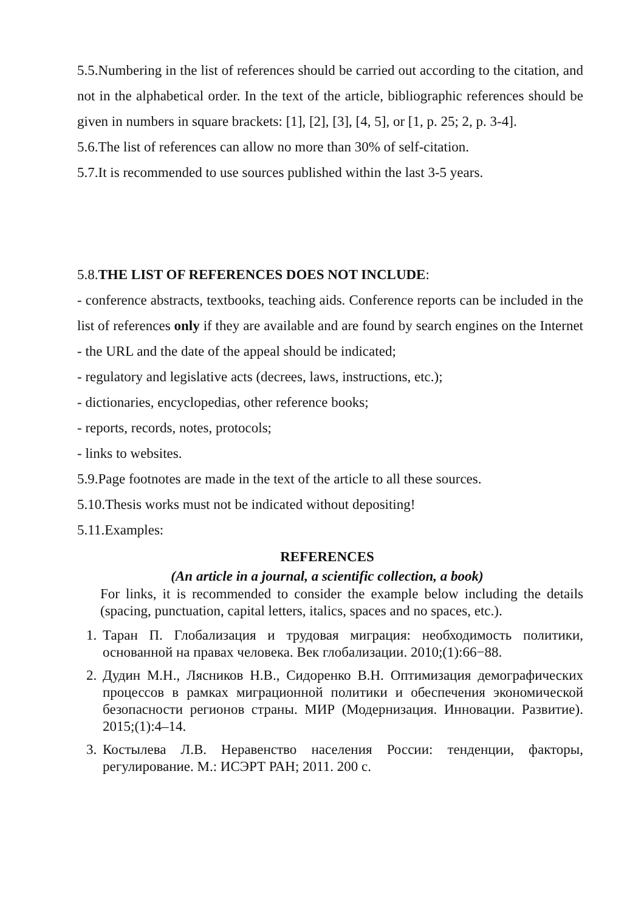5.5.Numbering in the list of references should be carried out according to the citation, and not in the alphabetical order. In the text of the article, bibliographic references should be given in numbers in square brackets: [1], [2], [3], [4, 5], or [1, p. 25; 2, p. 3-4].
5.6.The list of references can allow no more than 30% of self-citation.
5.7.It is recommended to use sources published within the last 3-5 years.
5.8.THE LIST OF REFERENCES DOES NOT INCLUDE:
- conference abstracts, textbooks, teaching aids. Conference reports can be included in the list of references only if they are available and are found by search engines on the Internet - the URL and the date of the appeal should be indicated;
- regulatory and legislative acts (decrees, laws, instructions, etc.);
- dictionaries, encyclopedias, other reference books;
- reports, records, notes, protocols;
- links to websites.
5.9.Page footnotes are made in the text of the article to all these sources.
5.10.Thesis works must not be indicated without depositing!
5.11.Examples:
REFERENCES
(An article in a journal, a scientific collection, a book)
For links, it is recommended to consider the example below including the details (spacing, punctuation, capital letters, italics, spaces and no spaces, etc.).
1. Таран П. Глобализация и трудовая миграция: необходимость политики, основанной на правах человека. Век глобализации. 2010;(1):66−88.
2. Дудин М.Н., Лясников Н.В., Сидоренко В.Н. Оптимизация демографических процессов в рамках миграционной политики и обеспечения экономической безопасности регионов страны. МИР (Модернизация. Инновации. Развитие). 2015;(1):4–14.
3. Костылева Л.В. Неравенство населения России: тенденции, факторы, регулирование. М.: ИСЭРТ РАН; 2011. 200 с.